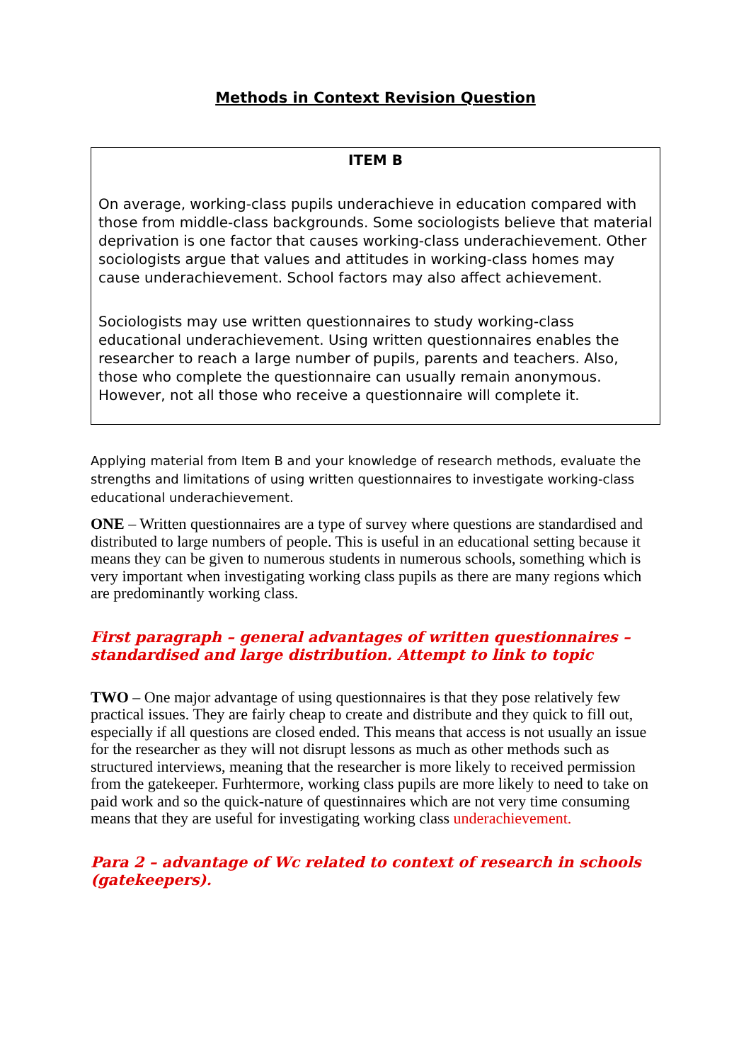Methods in Context Revision Question
ITEM B
On average, working-class pupils underachieve in education compared with those from middle-class backgrounds. Some sociologists believe that material deprivation is one factor that causes working-class underachievement. Other sociologists argue that values and attitudes in working-class homes may cause underachievement. School factors may also affect achievement.
Sociologists may use written questionnaires to study working-class educational underachievement. Using written questionnaires enables the researcher to reach a large number of pupils, parents and teachers. Also, those who complete the questionnaire can usually remain anonymous. However, not all those who receive a questionnaire will complete it.
Applying material from Item B and your knowledge of research methods, evaluate the strengths and limitations of using written questionnaires to investigate working-class educational underachievement.
ONE – Written questionnaires are a type of survey where questions are standardised and distributed to large numbers of people. This is useful in an educational setting because it means they can be given to numerous students in numerous schools, something which is very important when investigating working class pupils as there are many regions which are predominantly working class.
First paragraph – general advantages of written questionnaires – standardised and large distribution. Attempt to link to topic
TWO – One major advantage of using questionnaires is that they pose relatively few practical issues. They are fairly cheap to create and distribute and they quick to fill out, especially if all questions are closed ended. This means that access is not usually an issue for the researcher as they will not disrupt lessons as much as other methods such as structured interviews, meaning that the researcher is more likely to received permission from the gatekeeper. Furhtermore, working class pupils are more likely to need to take on paid work and so the quick-nature of questinnaires which are not very time consuming means that they are useful for investigating working class underachievement.
Para 2 – advantage of Wc related to context of research in schools (gatekeepers).